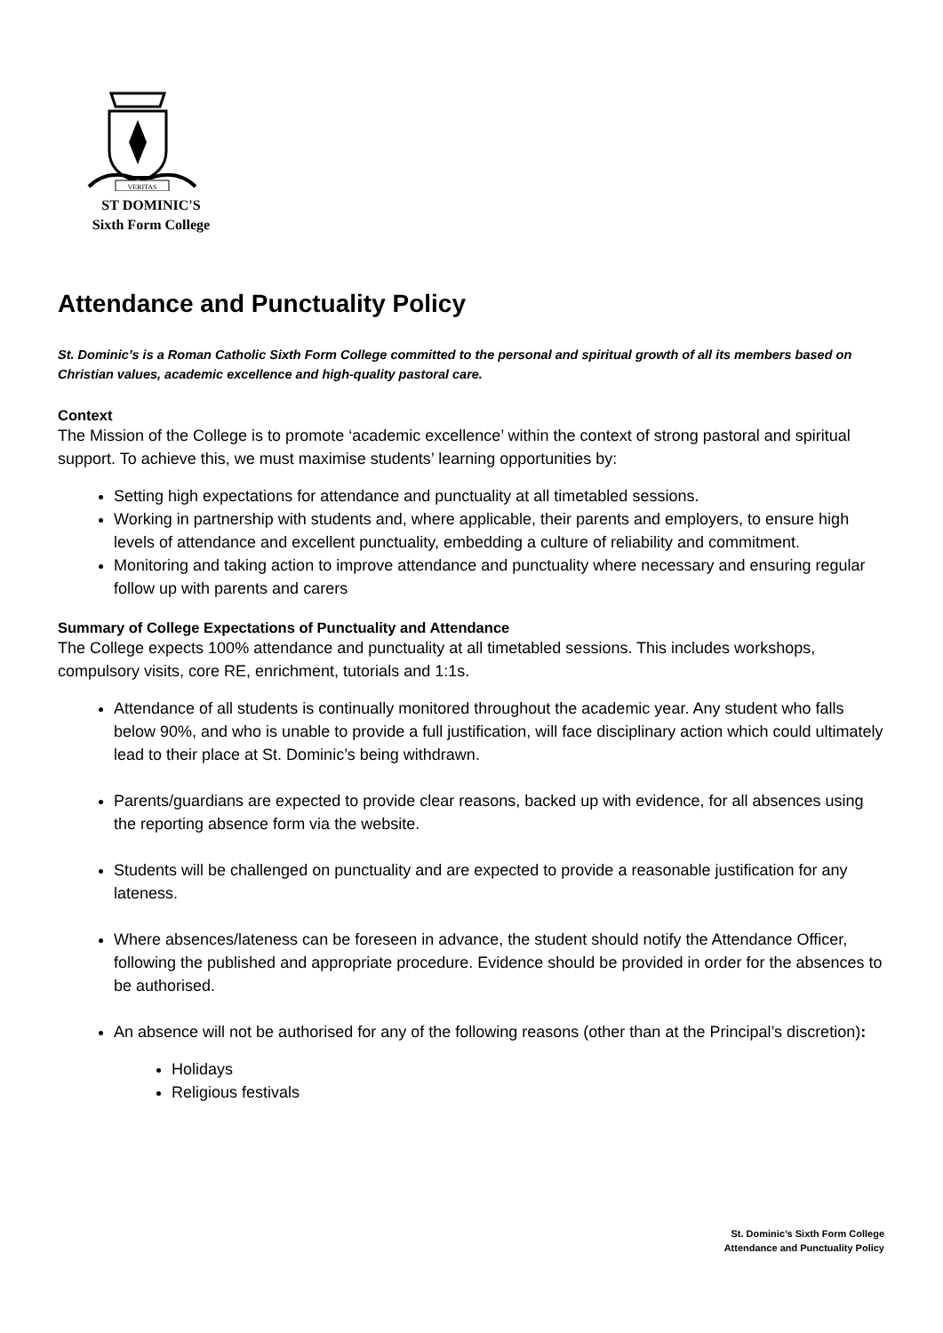VERITAS
ST DOMINIC'S
Sixth Form College
Attendance and Punctuality Policy
St. Dominic’s is a Roman Catholic Sixth Form College committed to the personal and spiritual growth of all its members based on Christian values, academic excellence and high-quality pastoral care.
Context
The Mission of the College is to promote ‘academic excellence’ within the context of strong pastoral and spiritual support. To achieve this, we must maximise students’ learning opportunities by:
Setting high expectations for attendance and punctuality at all timetabled sessions.
Working in partnership with students and, where applicable, their parents and employers, to ensure high levels of attendance and excellent punctuality, embedding a culture of reliability and commitment.
Monitoring and taking action to improve attendance and punctuality where necessary and ensuring regular follow up with parents and carers
Summary of College Expectations of Punctuality and Attendance
The College expects 100% attendance and punctuality at all timetabled sessions. This includes workshops, compulsory visits, core RE, enrichment, tutorials and 1:1s.
Attendance of all students is continually monitored throughout the academic year. Any student who falls below 90%, and who is unable to provide a full justification, will face disciplinary action which could ultimately lead to their place at St. Dominic’s being withdrawn.
Parents/guardians are expected to provide clear reasons, backed up with evidence, for all absences using the reporting absence form via the website.
Students will be challenged on punctuality and are expected to provide a reasonable justification for any lateness.
Where absences/lateness can be foreseen in advance, the student should notify the Attendance Officer, following the published and appropriate procedure. Evidence should be provided in order for the absences to be authorised.
An absence will not be authorised for any of the following reasons (other than at the Principal’s discretion):
Holidays
Religious festivals
St. Dominic’s Sixth Form College
Attendance and Punctuality Policy